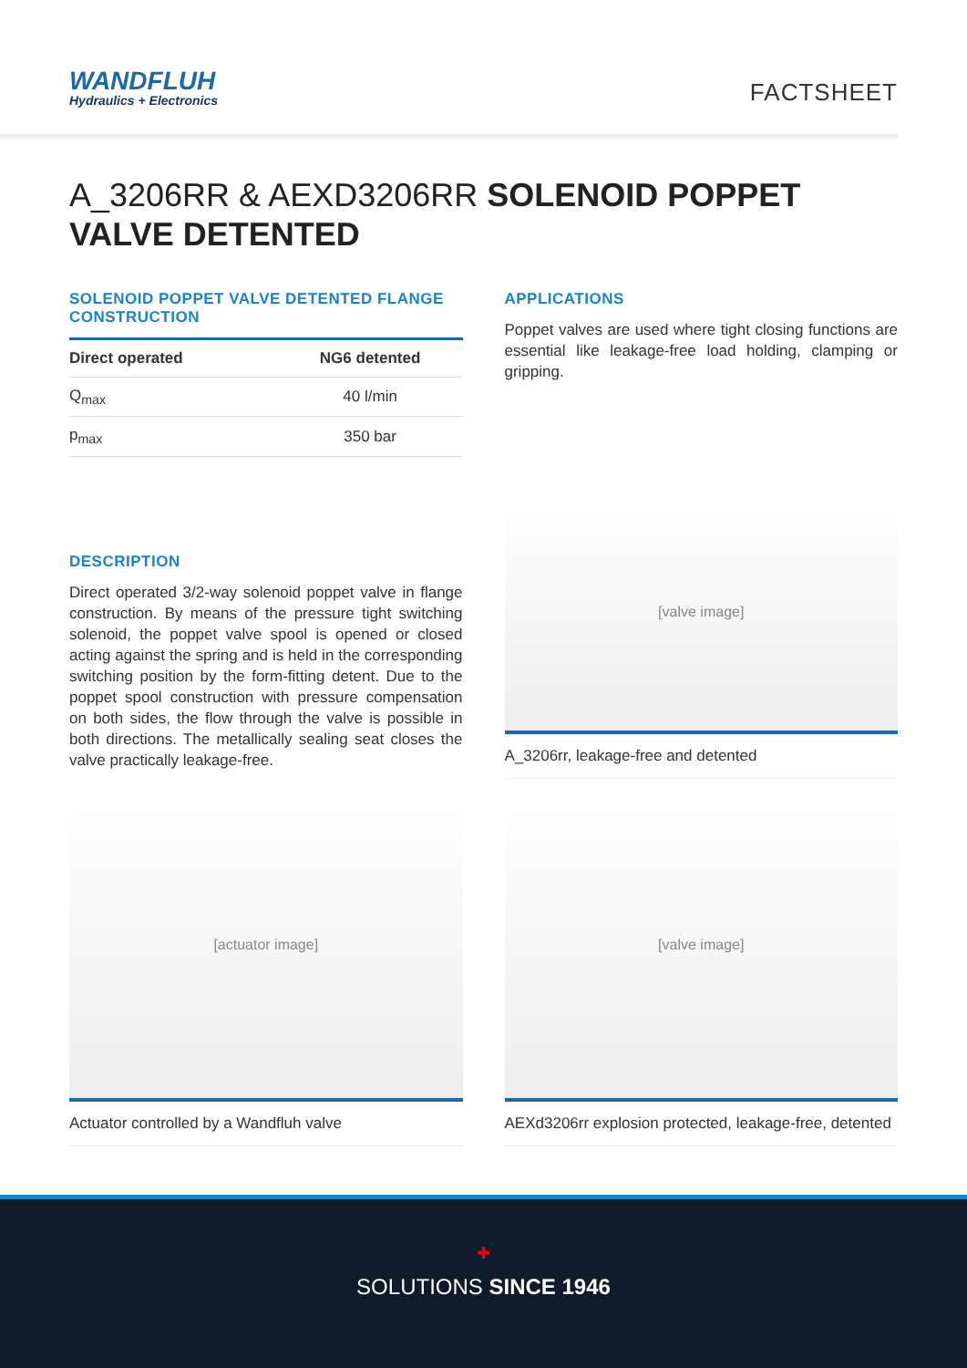WANDFLUH
Hydraulics + Electronics
FACTSHEET
A_3206RR & AEXD3206RR SOLENOID POPPET VALVE DETENTED
SOLENOID POPPET VALVE DETENTED FLANGE CONSTRUCTION
| Direct operated | NG6 detented |
| --- | --- |
| Q<sub>max</sub> | 40 l/min |
| p<sub>max</sub> | 350 bar |
APPLICATIONS
Poppet valves are used where tight closing functions are essential like leakage-free load holding, clamping or gripping.
DESCRIPTION
Direct operated 3/2-way solenoid poppet valve in flange construction. By means of the pressure tight switching solenoid, the poppet valve spool is opened or closed acting against the spring and is held in the corresponding switching position by the form-fitting detent. Due to the poppet spool construction with pressure compensation on both sides, the flow through the valve is possible in both directions. The metallically sealing seat closes the valve practically leakage-free.
[valve image]
A_3206rr, leakage-free and detented
[actuator image]
Actuator controlled by a Wandfluh valve
[valve image]
AEXd3206rr explosion protected, leakage-free, detented
✚
SOLUTIONS SINCE 1946